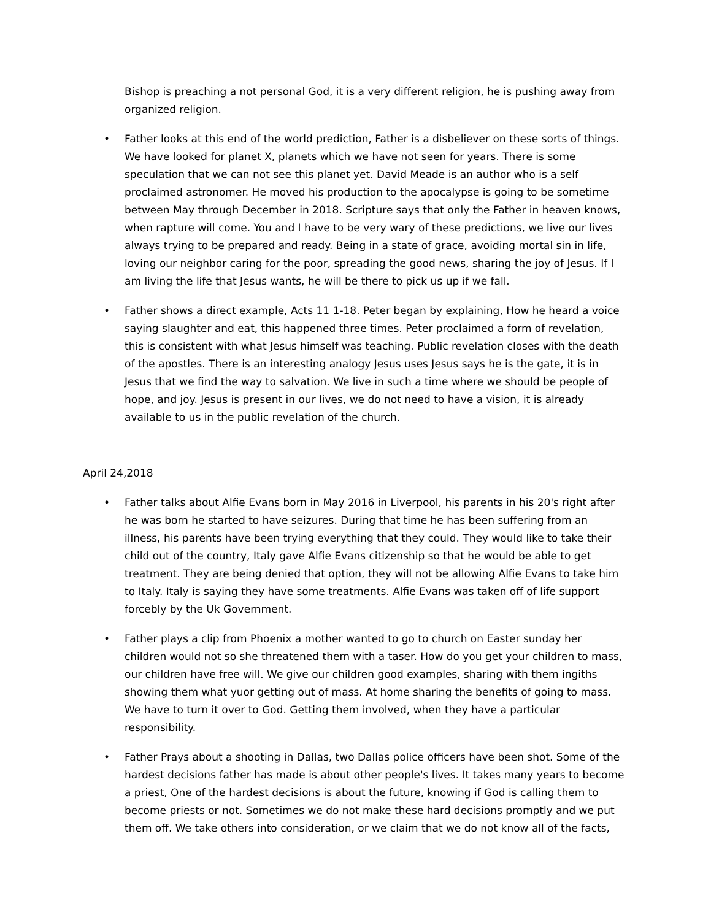Bishop is preaching a not personal God, it is a very different religion, he is pushing away from organized religion.
• Father looks at this end of the world prediction, Father is a disbeliever on these sorts of things. We have looked for planet X, planets which we have not seen for years. There is some speculation that we can not see this planet yet. David Meade is an author who is a self proclaimed astronomer. He moved his production to the apocalypse is going to be sometime between May through December in 2018. Scripture says that only the Father in heaven knows, when rapture will come. You and I have to be very wary of these predictions, we live our lives always trying to be prepared and ready. Being in a state of grace, avoiding mortal sin in life, loving our neighbor caring for the poor, spreading the good news, sharing the joy of Jesus. If I am living the life that Jesus wants, he will be there to pick us up if we fall.
• Father shows a direct example, Acts 11 1-18. Peter began by explaining, How he heard a voice saying slaughter and eat, this happened three times. Peter proclaimed a form of revelation, this is consistent with what Jesus himself was teaching. Public revelation closes with the death of the apostles. There is an interesting analogy Jesus uses Jesus says he is the gate, it is in Jesus that we find the way to salvation. We live in such a time where we should be people of hope, and joy. Jesus is present in our lives, we do not need to have a vision, it is already available to us in the public revelation of the church.
April 24,2018
• Father talks about Alfie Evans born in May 2016 in Liverpool, his parents in his 20's right after he was born he started to have seizures. During that time he has been suffering from an illness, his parents have been trying everything that they could. They would like to take their child out of the country, Italy gave Alfie Evans citizenship so that he would be able to get treatment. They are being denied that option, they will not be allowing Alfie Evans to take him to Italy. Italy is saying they have some treatments. Alfie Evans was taken off of life support forcebly by the Uk Government.
• Father plays a clip from Phoenix a mother wanted to go to church on Easter sunday her children would not so she threatened them with a taser. How do you get your children to mass, our children have free will. We give our children good examples, sharing with them ingiths showing them what yuor getting out of mass. At home sharing the benefits of going to mass. We have to turn it over to God. Getting them involved, when they have a particular responsibility.
• Father Prays about a shooting in Dallas, two Dallas police officers have been shot. Some of the hardest decisions father has made is about other people's lives. It takes many years to become a priest, One of the hardest decisions is about the future, knowing if God is calling them to become priests or not. Sometimes we do not make these hard decisions promptly and we put them off. We take others into consideration, or we claim that we do not know all of the facts,